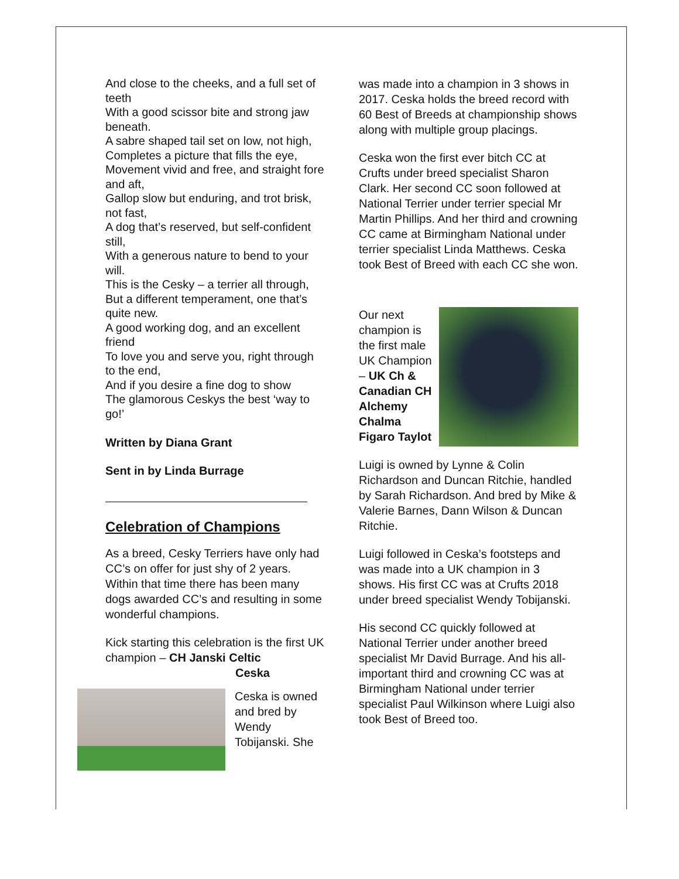And close to the cheeks, and a full set of teeth
With a good scissor bite and strong jaw beneath.
A sabre shaped tail set on low, not high,
Completes a picture that fills the eye,
Movement vivid and free, and straight fore and aft,
Gallop slow but enduring, and trot brisk, not fast,
A dog that’s reserved, but self-confident still,
With a generous nature to bend to your will.
This is the Cesky – a terrier all through,
But a different temperament, one that’s quite new.
A good working dog, and an excellent friend
To love you and serve you, right through to the end,
And if you desire a fine dog to show
The glamorous Ceskys the best ‘way to go!’
Written by Diana Grant
Sent in by Linda Burrage
Celebration of Champions
As a breed, Cesky Terriers have only had CC’s on offer for just shy of 2 years. Within that time there has been many dogs awarded CC’s and resulting in some wonderful champions.
Kick starting this celebration is the first UK champion – CH Janski Celtic
Ceska
Ceska is owned and bred by Wendy Tobijanski. She
was made into a champion in 3 shows in 2017. Ceska holds the breed record with 60 Best of Breeds at championship shows along with multiple group placings.
Ceska won the first ever bitch CC at Crufts under breed specialist Sharon Clark. Her second CC soon followed at National Terrier under terrier special Mr Martin Phillips. And her third and crowning CC came at Birmingham National under terrier specialist Linda Matthews. Ceska took Best of Breed with each CC she won.
Our next champion is the first male UK Champion – UK Ch & Canadian CH Alchemy Chalma Figaro Taylot
Luigi is owned by Lynne & Colin Richardson and Duncan Ritchie, handled by Sarah Richardson. And bred by Mike & Valerie Barnes, Dann Wilson & Duncan Ritchie.
Luigi followed in Ceska’s footsteps and was made into a UK champion in 3 shows. His first CC was at Crufts 2018 under breed specialist Wendy Tobijanski.
His second CC quickly followed at National Terrier under another breed specialist Mr David Burrage. And his all-important third and crowning CC was at Birmingham National under terrier specialist Paul Wilkinson where Luigi also took Best of Breed too.